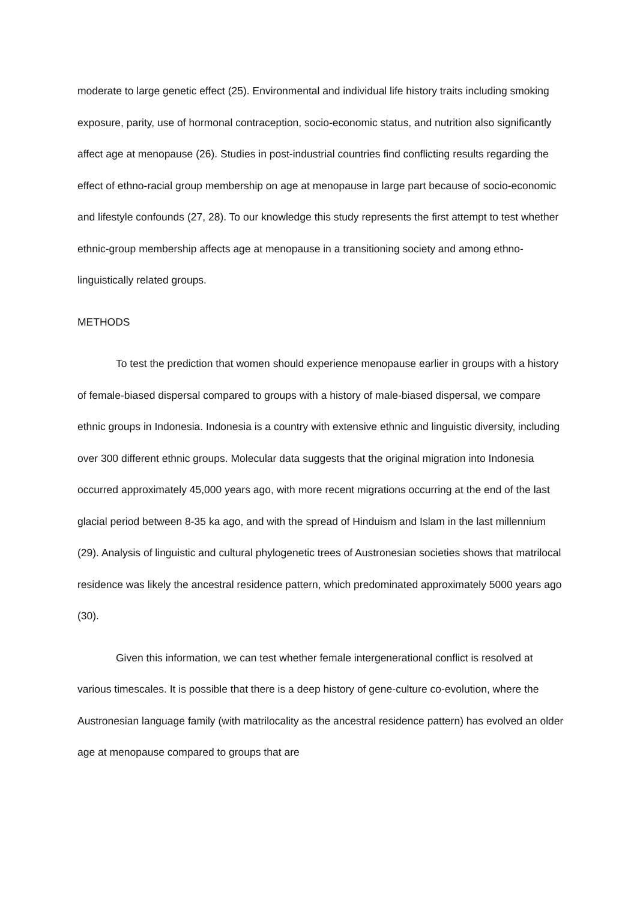moderate to large genetic effect (25). Environmental and individual life history traits including smoking exposure, parity, use of hormonal contraception, socio-economic status, and nutrition also significantly affect age at menopause (26). Studies in post-industrial countries find conflicting results regarding the effect of ethno-racial group membership on age at menopause in large part because of socio-economic and lifestyle confounds (27, 28). To our knowledge this study represents the first attempt to test whether ethnic-group membership affects age at menopause in a transitioning society and among ethno-linguistically related groups.
METHODS
To test the prediction that women should experience menopause earlier in groups with a history of female-biased dispersal compared to groups with a history of male-biased dispersal, we compare ethnic groups in Indonesia. Indonesia is a country with extensive ethnic and linguistic diversity, including over 300 different ethnic groups. Molecular data suggests that the original migration into Indonesia occurred approximately 45,000 years ago, with more recent migrations occurring at the end of the last glacial period between 8-35 ka ago, and with the spread of Hinduism and Islam in the last millennium (29). Analysis of linguistic and cultural phylogenetic trees of Austronesian societies shows that matrilocal residence was likely the ancestral residence pattern, which predominated approximately 5000 years ago (30).
Given this information, we can test whether female intergenerational conflict is resolved at various timescales. It is possible that there is a deep history of gene-culture co-evolution, where the Austronesian language family (with matrilocality as the ancestral residence pattern) has evolved an older age at menopause compared to groups that are